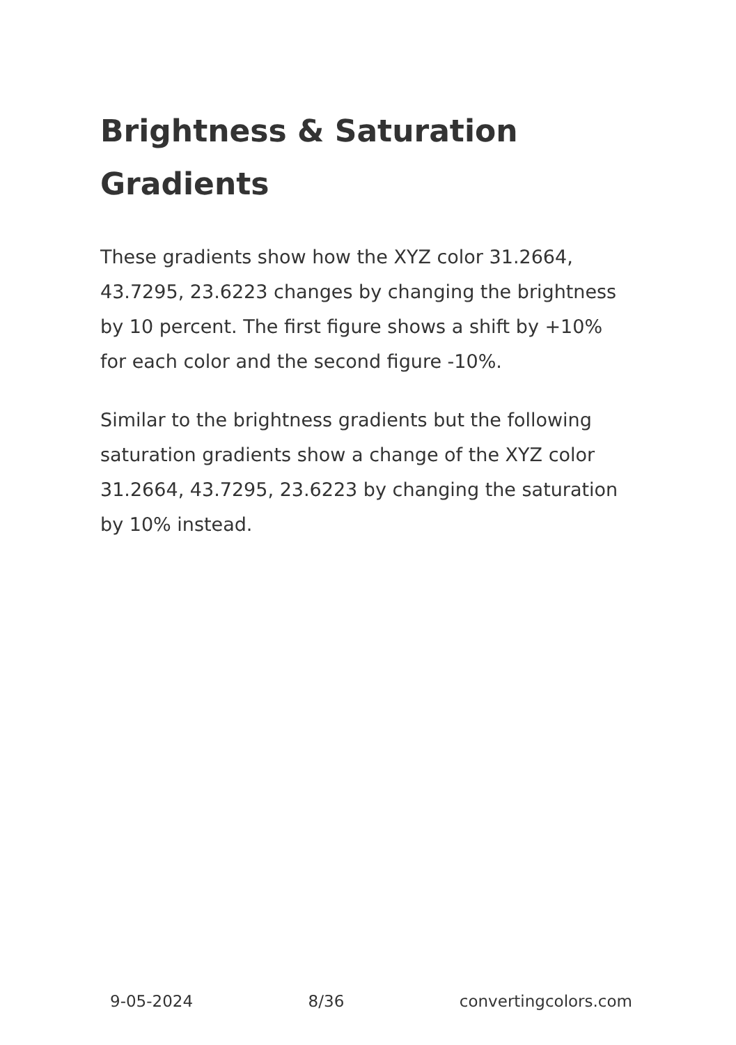Brightness & Saturation Gradients
These gradients show how the XYZ color 31.2664, 43.7295, 23.6223 changes by changing the brightness by 10 percent. The first figure shows a shift by +10% for each color and the second figure -10%.
Similar to the brightness gradients but the following saturation gradients show a change of the XYZ color 31.2664, 43.7295, 23.6223 by changing the saturation by 10% instead.
9-05-2024 8/36 convertingcolors.com